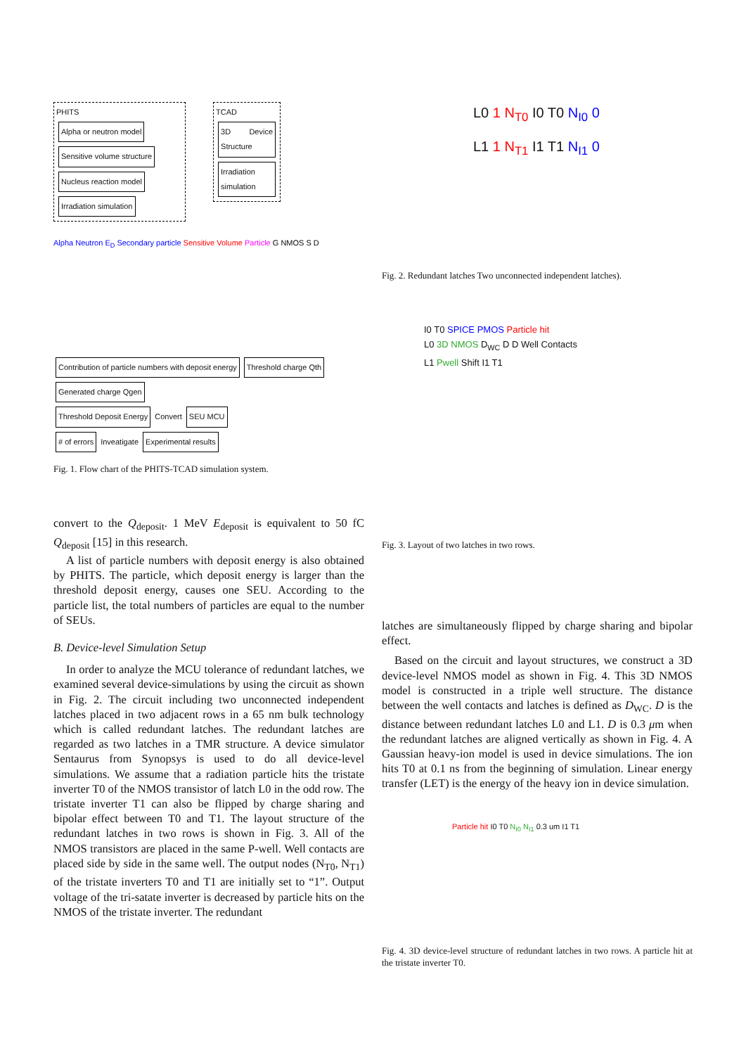PHITS
Alpha or neutron model Sensitive volume structure
Nucleus reaction model Irradiation simulation
TCAD
3D Device Structure
Irradiation simulation
Alpha Neutron E<sub>D</sub> Secondary particle Sensitive Volume Particle G NMOS S D
Contribution of particle numbers with deposit energy Threshold charge Qth Generated charge Qgen
Threshold Deposit Energy Convert SEU MCU
# of errors Inveatigate Experimental results
Fig. 1. Flow chart of the PHITS-TCAD simulation system.
convert to the Q<sub>deposit</sub>. 1 MeV E<sub>deposit</sub> is equivalent to 50 fC Q<sub>deposit</sub> [15] in this research.
A list of particle numbers with deposit energy is also obtained by PHITS. The particle, which deposit energy is larger than the threshold deposit energy, causes one SEU. According to the particle list, the total numbers of particles are equal to the number of SEUs.
B. Device-level Simulation Setup
In order to analyze the MCU tolerance of redundant latches, we examined several device-simulations by using the circuit as shown in Fig. 2. The circuit including two unconnected independent latches placed in two adjacent rows in a 65 nm bulk technology which is called redundant latches. The redundant latches are regarded as two latches in a TMR structure. A device simulator Sentaurus from Synopsys is used to do all device-level simulations. We assume that a radiation particle hits the tristate inverter T0 of the NMOS transistor of latch L0 in the odd row. The tristate inverter T1 can also be flipped by charge sharing and bipolar effect between T0 and T1. The layout structure of the redundant latches in two rows is shown in Fig. 3. All of the NMOS transistors are placed in the same P-well. Well contacts are placed side by side in the same well. The output nodes (N<sub>T0</sub>, N<sub>T1</sub>) of the tristate inverters T0 and T1 are initially set to “1”. Output voltage of the tri-satate inverter is decreased by particle hits on the NMOS of the tristate inverter. The redundant
L0 1 N<sub>T0</sub> I0 T0 N<sub>I0</sub> 0
L1 1 N<sub>T1</sub> I1 T1 N<sub>I1</sub> 0
Fig. 2. Redundant latches Two unconnected independent latches).
I0 T0 SPICE PMOS Particle hit
L0 3D NMOS D<sub>WC</sub> D D Well Contacts
L1 Pwell Shift I1 T1
Fig. 3. Layout of two latches in two rows.
latches are simultaneously flipped by charge sharing and bipolar effect.
Based on the circuit and layout structures, we construct a 3D device-level NMOS model as shown in Fig. 4. This 3D NMOS model is constructed in a triple well structure. The distance between the well contacts and latches is defined as D<sub>WC</sub>. D is the distance between redundant latches L0 and L1. D is 0.3 μm when the redundant latches are aligned vertically as shown in Fig. 4. A Gaussian heavy-ion model is used in device simulations. The ion hits T0 at 0.1 ns from the beginning of simulation. Linear energy transfer (LET) is the energy of the heavy ion in device simulation.
Particle hit I0 T0 N<sub>I0</sub> N<sub>I1</sub> 0.3 um I1 T1
Fig. 4. 3D device-level structure of redundant latches in two rows. A particle hit at the tristate inverter T0.